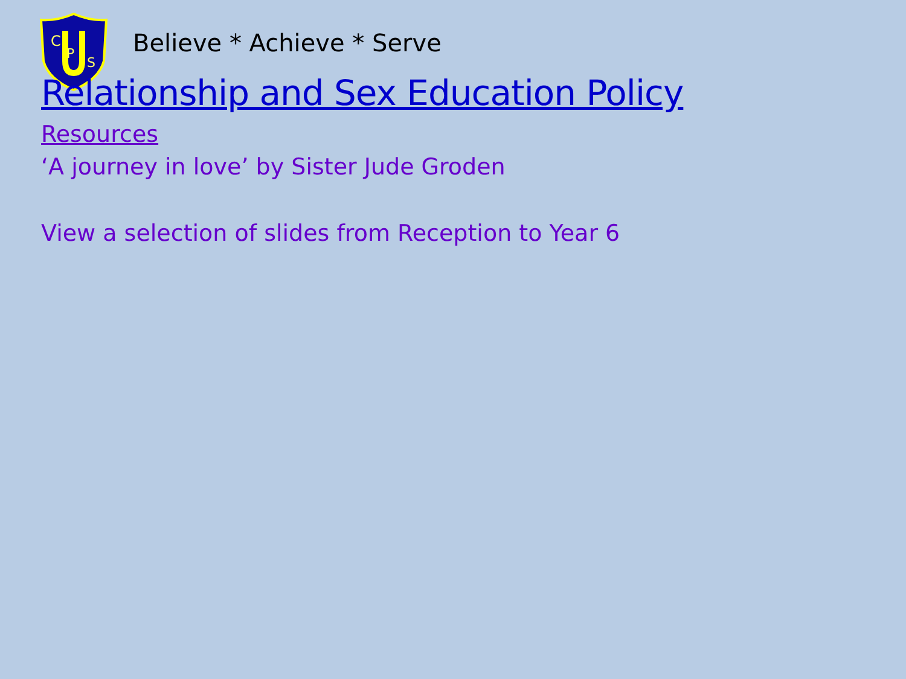C
P
S
Believe * Achieve * Serve
Relationship and Sex Education Policy
Resources
‘A journey in love’ by Sister Jude Groden
View a selection of slides from Reception to Year 6